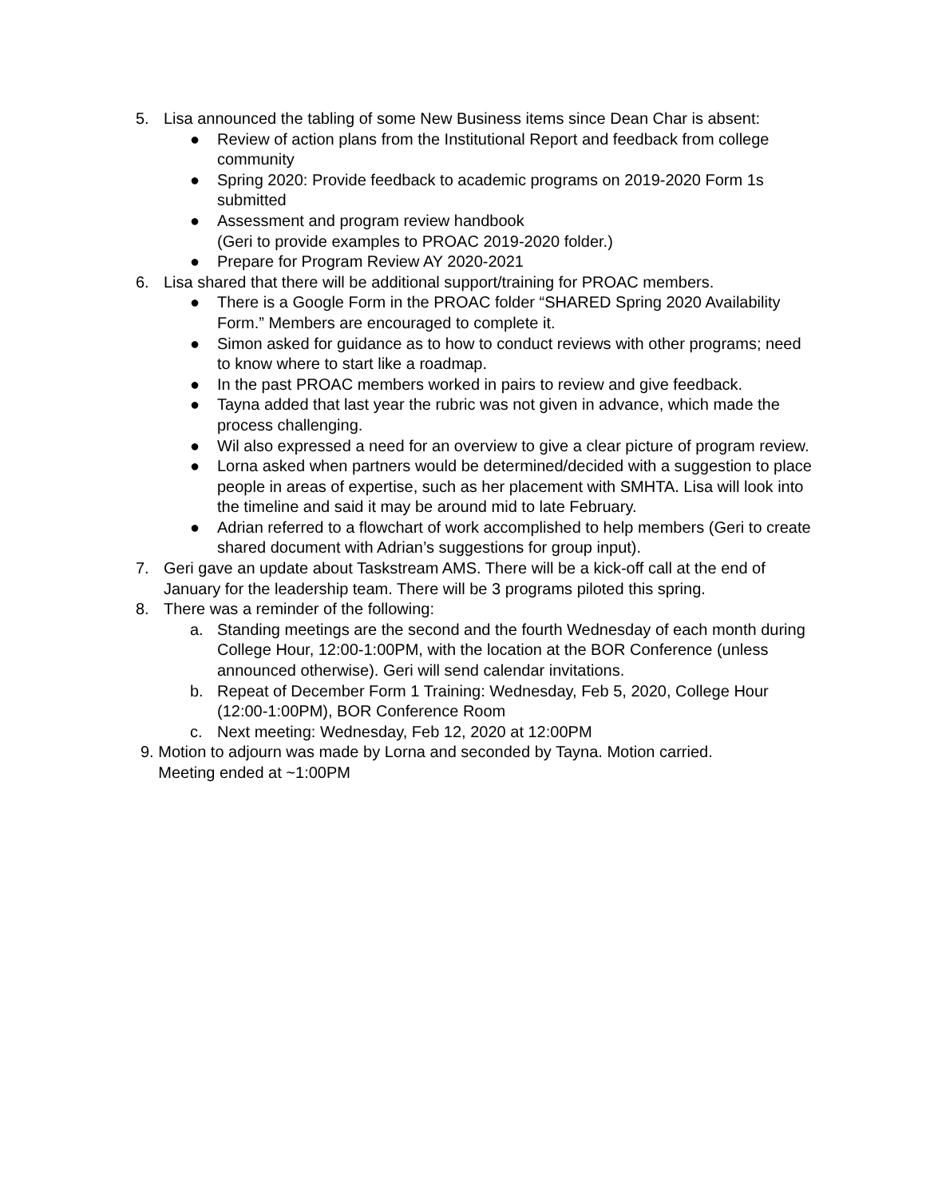5. Lisa announced the tabling of some New Business items since Dean Char is absent:
● Review of action plans from the Institutional Report and feedback from college community
● Spring 2020: Provide feedback to academic programs on 2019-2020 Form 1s submitted
● Assessment and program review handbook
(Geri to provide examples to PROAC 2019-2020 folder.)
● Prepare for Program Review AY 2020-2021
6. Lisa shared that there will be additional support/training for PROAC members.
● There is a Google Form in the PROAC folder “SHARED Spring 2020 Availability Form.” Members are encouraged to complete it.
● Simon asked for guidance as to how to conduct reviews with other programs; need to know where to start like a roadmap.
● In the past PROAC members worked in pairs to review and give feedback.
● Tayna added that last year the rubric was not given in advance, which made the process challenging.
● Wil also expressed a need for an overview to give a clear picture of program review.
● Lorna asked when partners would be determined/decided with a suggestion to place people in areas of expertise, such as her placement with SMHTA. Lisa will look into the timeline and said it may be around mid to late February.
● Adrian referred to a flowchart of work accomplished to help members (Geri to create shared document with Adrian’s suggestions for group input).
7. Geri gave an update about Taskstream AMS. There will be a kick-off call at the end of January for the leadership team. There will be 3 programs piloted this spring.
8. There was a reminder of the following:
a. Standing meetings are the second and the fourth Wednesday of each month during College Hour, 12:00-1:00PM, with the location at the BOR Conference (unless announced otherwise). Geri will send calendar invitations.
b. Repeat of December Form 1 Training: Wednesday, Feb 5, 2020, College Hour (12:00-1:00PM), BOR Conference Room
c. Next meeting: Wednesday, Feb 12, 2020 at 12:00PM
9. Motion to adjourn was made by Lorna and seconded by Tayna. Motion carried.
Meeting ended at ~1:00PM